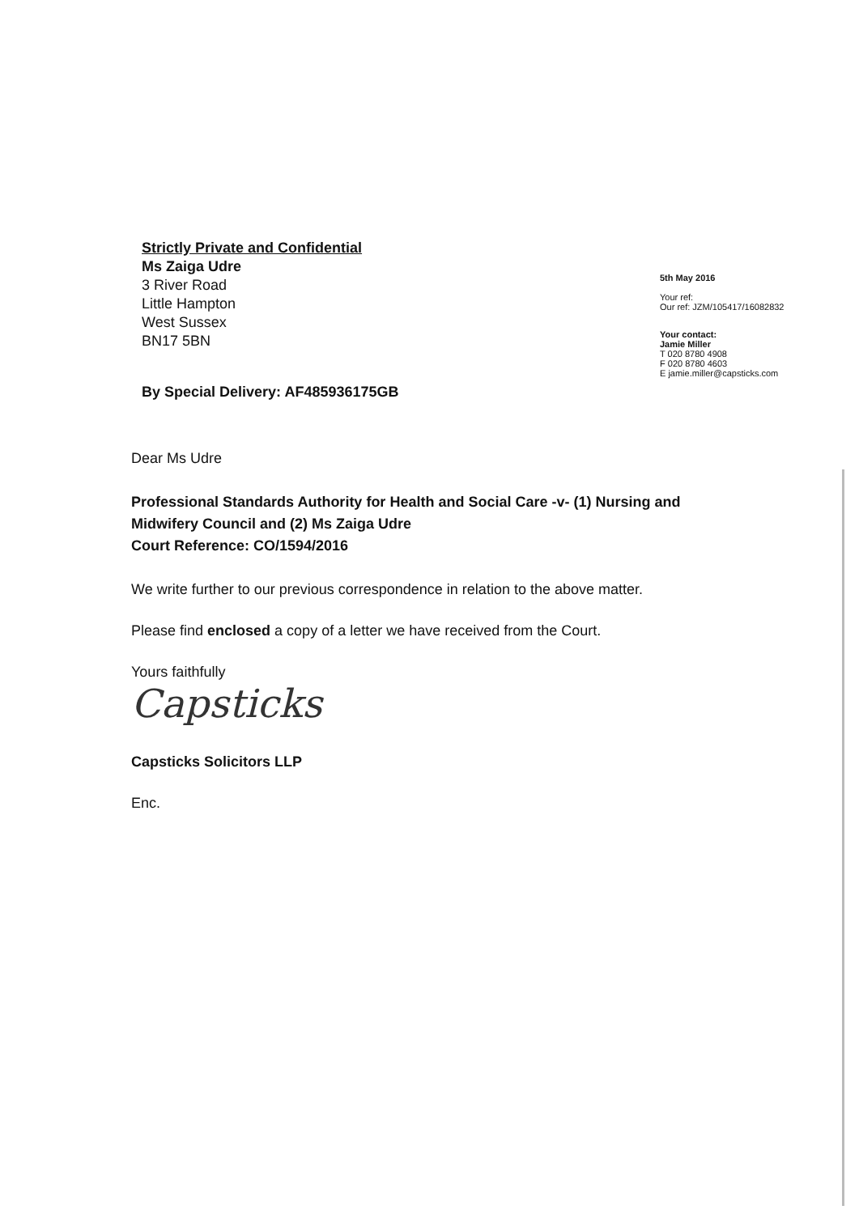Strictly Private and Confidential
Ms Zaiga Udre
3 River Road
Little Hampton
West Sussex
BN17 5BN
By Special Delivery: AF485936175GB
5th May 2016
Your ref:
Our ref: JZM/105417/16082832
Your contact:
Jamie Miller
T 020 8780 4908
F 020 8780 4603
E jamie.miller@capsticks.com
Dear Ms Udre
Professional Standards Authority for Health and Social Care -v- (1) Nursing and Midwifery Council and (2) Ms Zaiga Udre
Court Reference: CO/1594/2016
We write further to our previous correspondence in relation to the above matter.
Please find enclosed a copy of a letter we have received from the Court.
Yours faithfully
Capsticks
Capsticks Solicitors LLP
Enc.